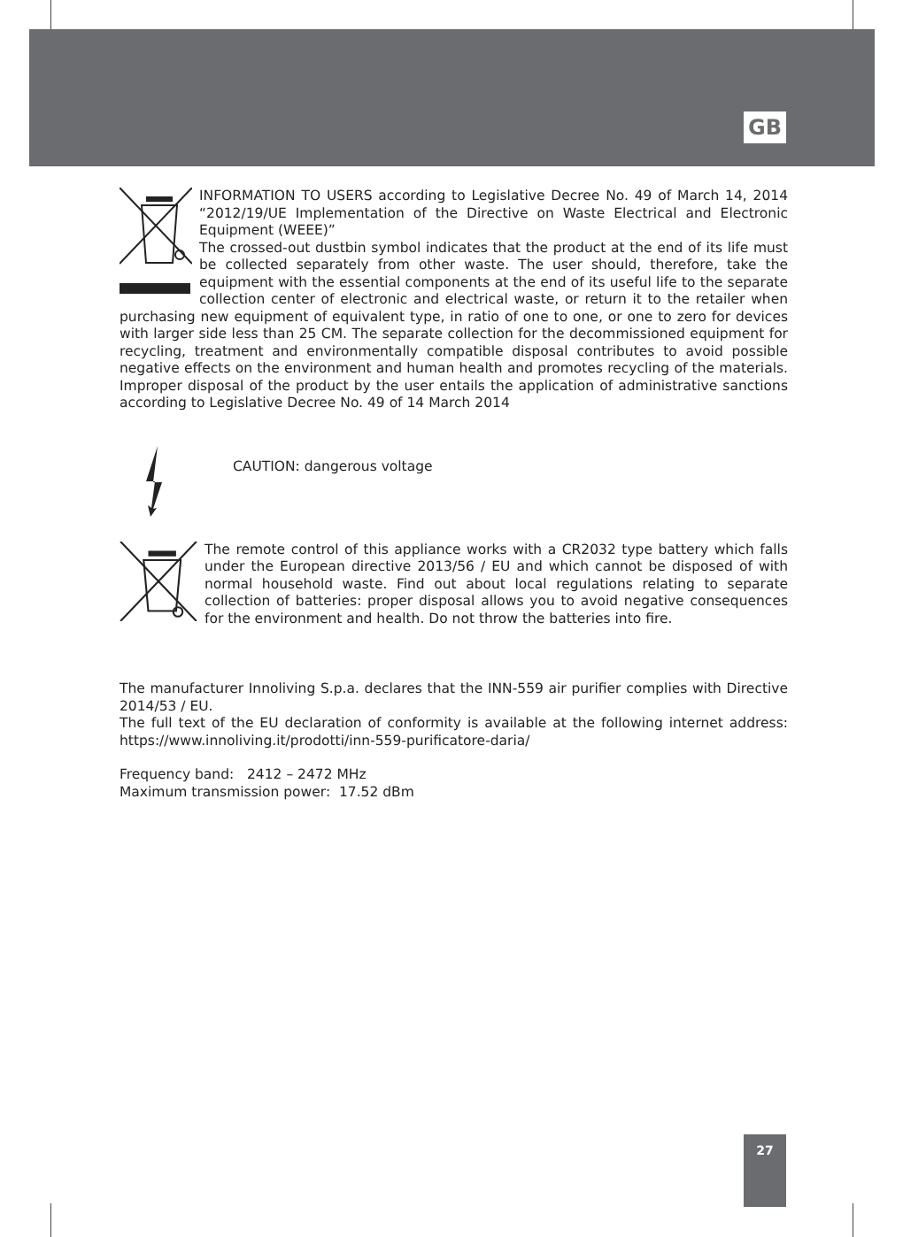GB
INFORMATION TO USERS according to Legislative Decree No. 49 of March 14, 2014 “2012/19/UE Implementation of the Directive on Waste Electrical and Electronic Equipment (WEEE)”
The crossed-out dustbin symbol indicates that the product at the end of its life must be collected separately from other waste. The user should, therefore, take the equipment with the essential components at the end of its useful life to the separate collection center of electronic and electrical waste, or return it to the retailer when purchasing new equipment of equivalent type, in ratio of one to one, or one to zero for devices with larger side less than 25 CM. The separate collection for the decommissioned equipment for recycling, treatment and environmentally compatible disposal contributes to avoid possible negative effects on the environment and human health and promotes recycling of the materials. Improper disposal of the product by the user entails the application of administrative sanctions according to Legislative Decree No. 49 of 14 March 2014
CAUTION: dangerous voltage
The remote control of this appliance works with a CR2032 type battery which falls under the European directive 2013/56 / EU and which cannot be disposed of with normal household waste. Find out about local regulations relating to separate collection of batteries: proper disposal allows you to avoid negative consequences for the environment and health. Do not throw the batteries into fire.
The manufacturer Innoliving S.p.a. declares that the INN-559 air purifier complies with Directive 2014/53 / EU.
The full text of the EU declaration of conformity is available at the following internet address: https://www.innoliving.it/prodotti/inn-559-purificatore-daria/
Frequency band: 2412 – 2472 MHz
Maximum transmission power: 17.52 dBm
27